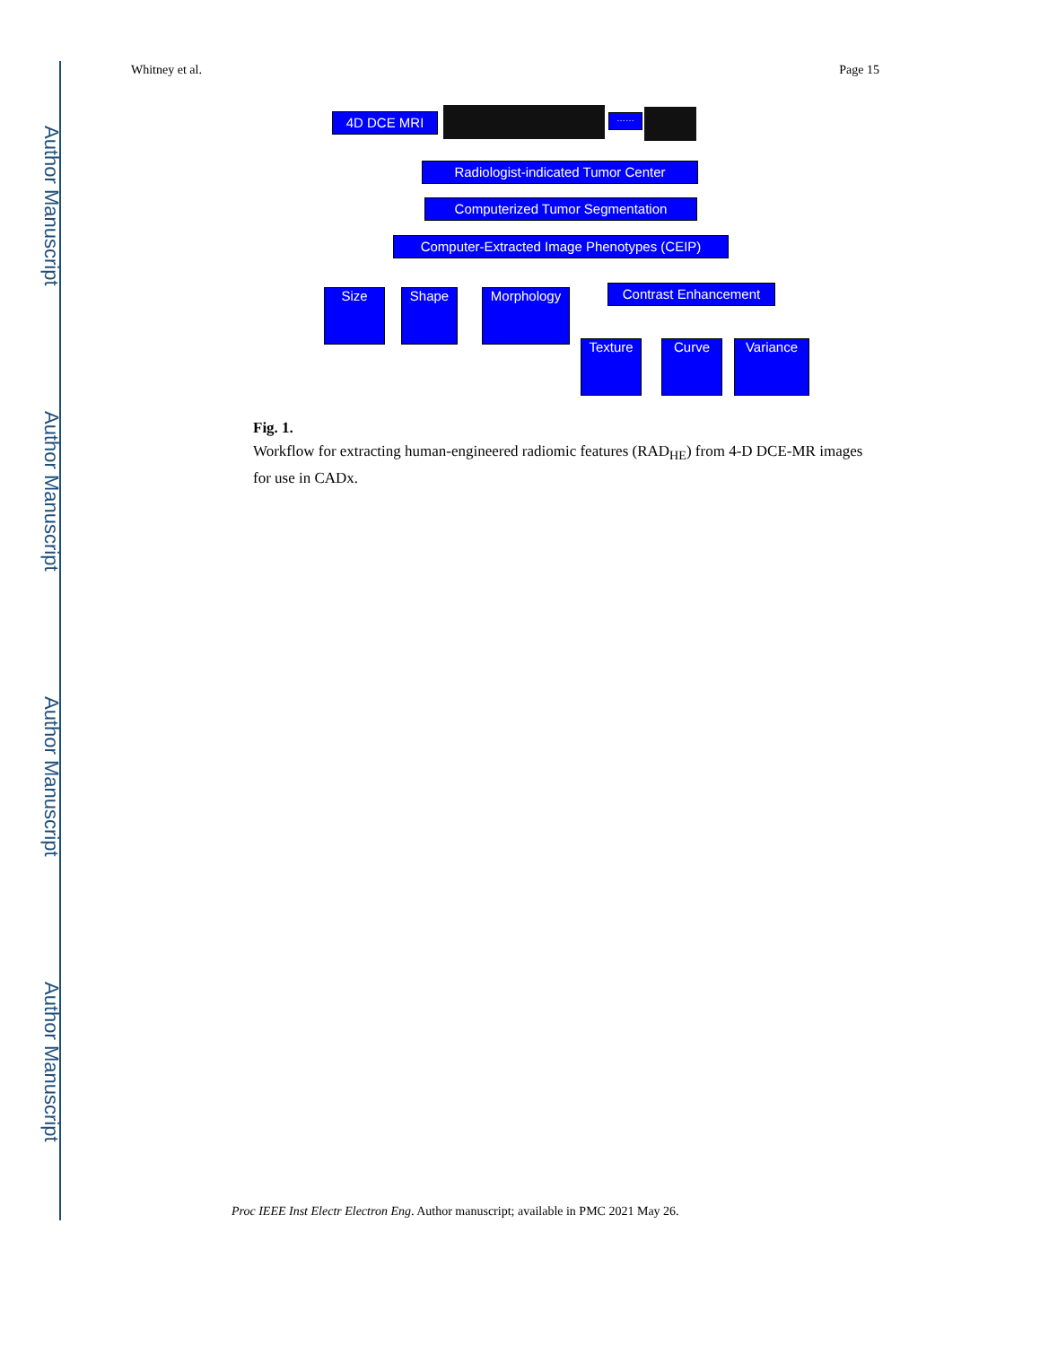Author Manuscript
Author Manuscript
Author Manuscript
Author Manuscript
Whitney et al. Page 15
4D DCE MRI ……
Radiologist-indicated Tumor Center
Computerized Tumor Segmentation
Computer-Extracted Image Phenotypes (CEIP)
Size Shape Morphology Contrast Enhancement
Texture Curve Variance
Fig. 1.
Workflow for extracting human-engineered radiomic features (RAD<sub>HE</sub>) from 4-D DCE-MR images for use in CADx.
Proc IEEE Inst Electr Electron Eng. Author manuscript; available in PMC 2021 May 26.